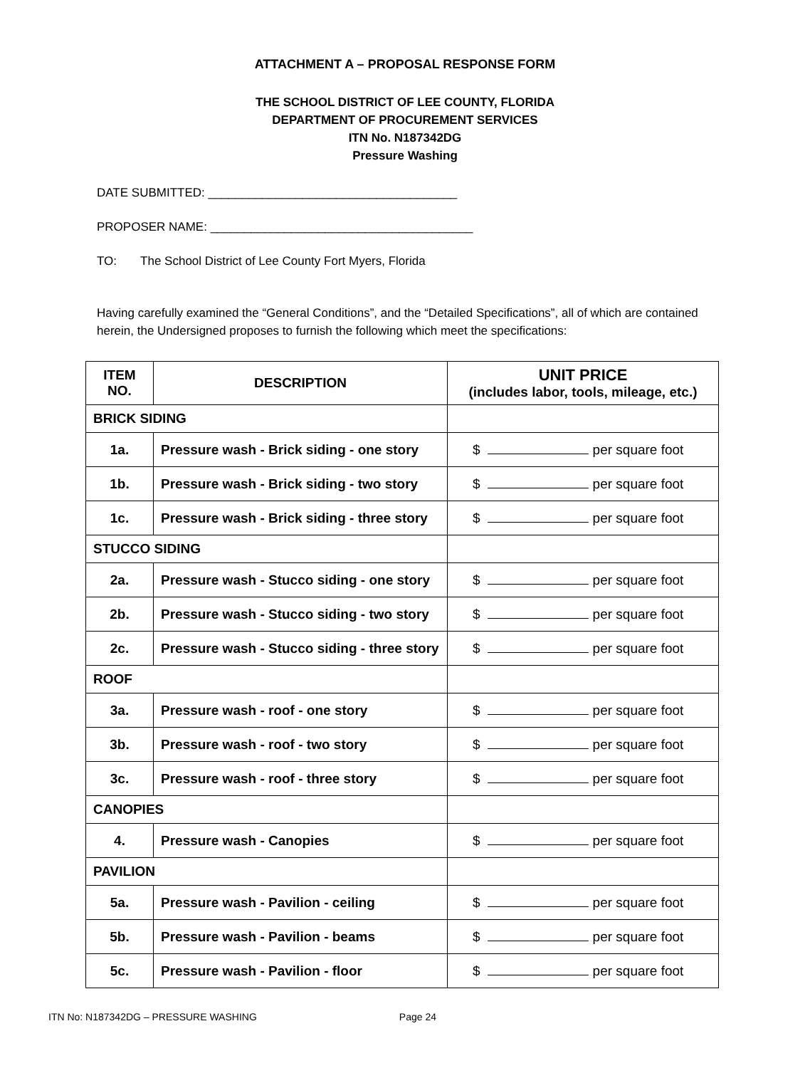ATTACHMENT A – PROPOSAL RESPONSE FORM
THE SCHOOL DISTRICT OF LEE COUNTY, FLORIDA
DEPARTMENT OF PROCUREMENT SERVICES
ITN No. N187342DG
Pressure Washing
DATE SUBMITTED: _____________________________________
PROPOSER NAME: _______________________________________
TO: The School District of Lee County Fort Myers, Florida
Having carefully examined the “General Conditions”, and the “Detailed Specifications”, all of which are contained herein, the Undersigned proposes to furnish the following which meet the specifications:
| ITEM NO. | DESCRIPTION | UNIT PRICE (includes labor, tools, mileage, etc.) |
| --- | --- | --- |
| BRICK SIDING | | |
| 1a. | Pressure wash - Brick siding - one story | $ per square foot |
| 1b. | Pressure wash - Brick siding - two story | $ per square foot |
| 1c. | Pressure wash - Brick siding - three story | $ per square foot |
| STUCCO SIDING | | |
| 2a. | Pressure wash - Stucco siding - one story | $ per square foot |
| 2b. | Pressure wash - Stucco siding - two story | $ per square foot |
| 2c. | Pressure wash - Stucco siding - three story | $ per square foot |
| ROOF | | |
| 3a. | Pressure wash - roof - one story | $ per square foot |
| 3b. | Pressure wash - roof - two story | $ per square foot |
| 3c. | Pressure wash - roof - three story | $ per square foot |
| CANOPIES | | |
| 4. | Pressure wash - Canopies | $ per square foot |
| PAVILION | | |
| 5a. | Pressure wash - Pavilion - ceiling | $ per square foot |
| 5b. | Pressure wash - Pavilion - beams | $ per square foot |
| 5c. | Pressure wash - Pavilion - floor | $ per square foot |
ITN No: N187342DG – PRESSURE WASHING Page 24